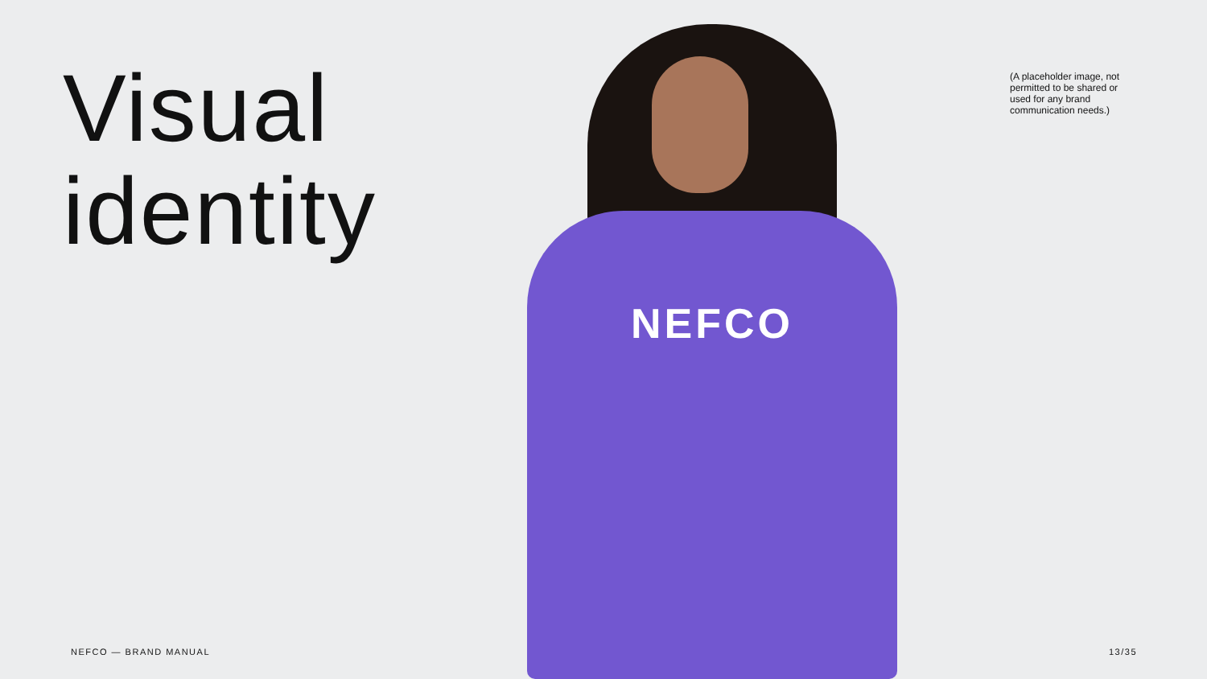NEFCO
Visual
identity
(A placeholder image, not permitted to be shared or used for any brand communication needs.)
NEFCO — BRAND MANUAL 13/35